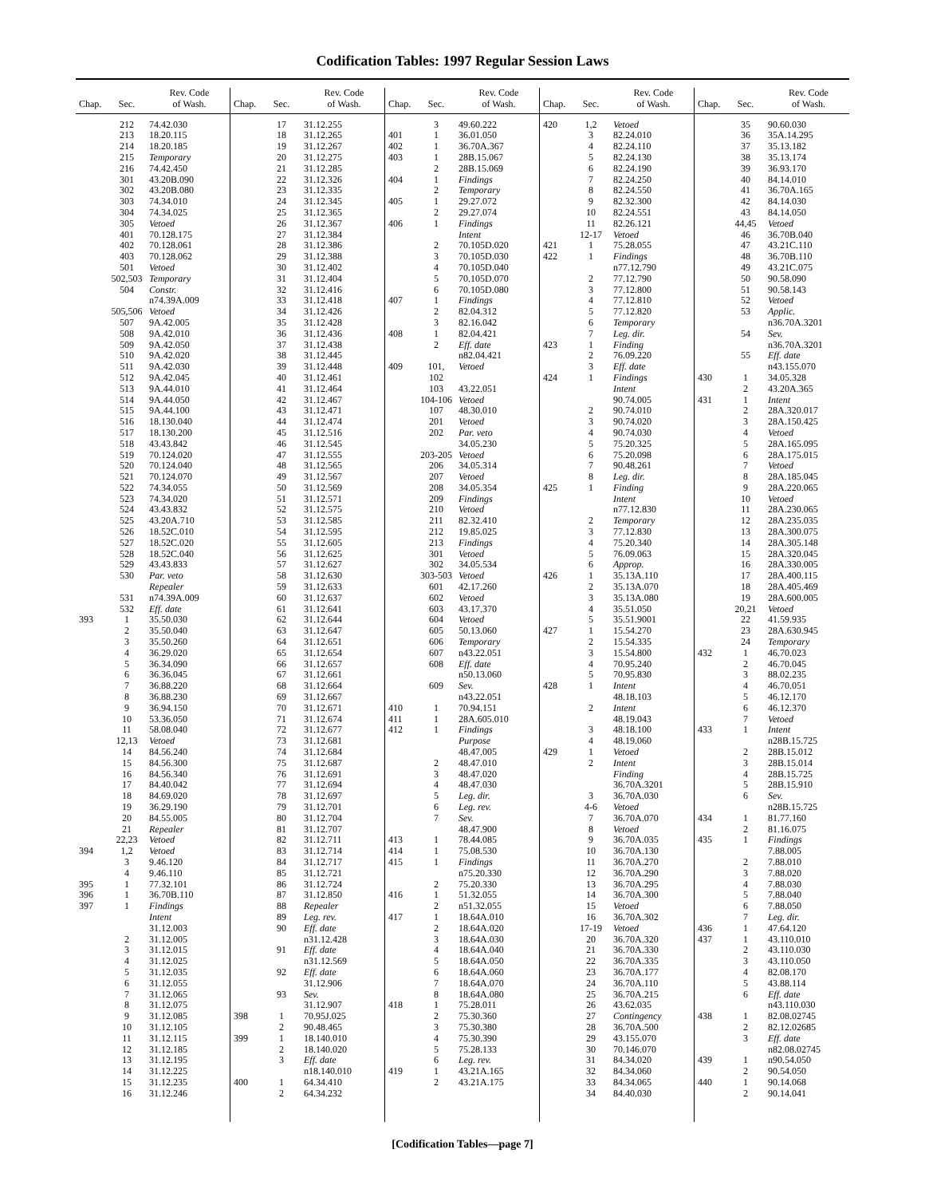Codification Tables: 1997 Regular Session Laws
| Chap. | Sec. | Rev. Code of Wash. |
| --- | --- | --- |
| | 212 | 74.42.030 |
| | 213 | 18.20.115 |
| | 214 | 18.20.185 |
| | 215 | Temporary |
| | 216 | 74.42.450 |
| | 301 | 43.20B.090 |
| | 302 | 43.20B.080 |
| | 303 | 74.34.010 |
| | 304 | 74.34.025 |
| | 305 | Vetoed |
| | 401 | 70.128.175 |
| | 402 | 70.128.061 |
| | 403 | 70.128.062 |
| | 501 | Vetoed |
| | 502,503 | Temporary |
| | 504 | Constr. |
| | | n74.39A.009 |
| | 505,506 | Vetoed |
| | 507 | 9A.42.005 |
| | 508 | 9A.42.010 |
| | 509 | 9A.42.050 |
| | 510 | 9A.42.020 |
| | 511 | 9A.42.030 |
| | 512 | 9A.42.045 |
| | 513 | 9A.44.010 |
| | 514 | 9A.44.050 |
| | 515 | 9A.44.100 |
| | 516 | 18.130.040 |
| | 517 | 18.130.200 |
| | 518 | 43.43.842 |
| | 519 | 70.124.020 |
| | 520 | 70.124.040 |
| | 521 | 70.124.070 |
| | 522 | 74.34.055 |
| | 523 | 74.34.020 |
| | 524 | 43.43.832 |
| | 525 | 43.20A.710 |
| | 526 | 18.52C.010 |
| | 527 | 18.52C.020 |
| | 528 | 18.52C.040 |
| | 529 | 43.43.833 |
| | 530 | Par. veto |
| | | Repealer |
| | 531 | n74.39A.009 |
| | 532 | Eff. date |
| 393 | 1 | 35.50.030 |
| | 2 | 35.50.040 |
| | 3 | 35.50.260 |
| | 4 | 36.29.020 |
| | 5 | 36.34.090 |
| | 6 | 36.36.045 |
| | 7 | 36.88.220 |
| | 8 | 36.88.230 |
| | 9 | 36.94.150 |
| | 10 | 53.36.050 |
| | 11 | 58.08.040 |
| | 12,13 | Vetoed |
| | 14 | 84.56.240 |
| | 15 | 84.56.300 |
| | 16 | 84.56.340 |
| | 17 | 84.40.042 |
| | 18 | 84.69.020 |
| | 19 | 36.29.190 |
| | 20 | 84.55.005 |
| | 21 | Repealer |
| | 22,23 | Vetoed |
| 394 | 1,2 | Vetoed |
| | 3 | 9.46.120 |
| | 4 | 9.46.110 |
| 395 | 1 | 77.32.101 |
| 396 | 1 | 36.70B.110 |
| 397 | 1 | Findings |
| | | Intent |
| | | 31.12.003 |
| | 2 | 31.12.005 |
| | 3 | 31.12.015 |
| | 4 | 31.12.025 |
| | 5 | 31.12.035 |
| | 6 | 31.12.055 |
| | 7 | 31.12.065 |
| | 8 | 31.12.075 |
| | 9 | 31.12.085 |
| | 10 | 31.12.105 |
| | 11 | 31.12.115 |
| | 12 | 31.12.185 |
| | 13 | 31.12.195 |
| | 14 | 31.12.225 |
| | 15 | 31.12.235 |
| | 16 | 31.12.246 |
| Chap. | Sec. | Rev. Code of Wash. |
| --- | --- | --- |
| | 17 | 31.12.255 |
| | 18 | 31.12.265 |
| | 19 | 31.12.267 |
| | 20 | 31.12.275 |
| | 21 | 31.12.285 |
| | 22 | 31.12.326 |
| | 23 | 31.12.335 |
| | 24 | 31.12.345 |
| | 25 | 31.12.365 |
| | 26 | 31.12.367 |
| | 27 | 31.12.384 |
| | 28 | 31.12.386 |
| | 29 | 31.12.388 |
| | 30 | 31.12.402 |
| | 31 | 31.12.404 |
| | 32 | 31.12.416 |
| | 33 | 31.12.418 |
| | 34 | 31.12.426 |
| | 35 | 31.12.428 |
| | 36 | 31.12.436 |
| | 37 | 31.12.438 |
| | 38 | 31.12.445 |
| | 39 | 31.12.448 |
| | 40 | 31.12.461 |
| | 41 | 31.12.464 |
| | 42 | 31.12.467 |
| | 43 | 31.12.471 |
| | 44 | 31.12.474 |
| | 45 | 31.12.516 |
| | 46 | 31.12.545 |
| | 47 | 31.12.555 |
| | 48 | 31.12.565 |
| | 49 | 31.12.567 |
| | 50 | 31.12.569 |
| | 51 | 31.12.571 |
| | 52 | 31.12.575 |
| | 53 | 31.12.585 |
| | 54 | 31.12.595 |
| | 55 | 31.12.605 |
| | 56 | 31.12.625 |
| | 57 | 31.12.627 |
| | 58 | 31.12.630 |
| | 59 | 31.12.633 |
| | 60 | 31.12.637 |
| | 61 | 31.12.641 |
| | 62 | 31.12.644 |
| | 63 | 31.12.647 |
| | 64 | 31.12.651 |
| | 65 | 31.12.654 |
| | 66 | 31.12.657 |
| | 67 | 31.12.661 |
| | 68 | 31.12.664 |
| | 69 | 31.12.667 |
| | 70 | 31.12.671 |
| | 71 | 31.12.674 |
| | 72 | 31.12.677 |
| | 73 | 31.12.681 |
| | 74 | 31.12.684 |
| | 75 | 31.12.687 |
| | 76 | 31.12.691 |
| | 77 | 31.12.694 |
| | 78 | 31.12.697 |
| | 79 | 31.12.701 |
| | 80 | 31.12.704 |
| | 81 | 31.12.707 |
| | 82 | 31.12.711 |
| | 83 | 31.12.714 |
| | 84 | 31.12.717 |
| | 85 | 31.12.721 |
| | 86 | 31.12.724 |
| | 87 | 31.12.850 |
| | 88 | Repealer |
| | 89 | Leg. rev. |
| | 90 | Eff. date |
| | | n31.12.428 |
| | 91 | Eff. date |
| | | n31.12.569 |
| | 92 | Eff. date |
| | | 31.12.906 |
| | 93 | Sev. |
| | | 31.12.907 |
| 398 | 1 | 70.95J.025 |
| | 2 | 90.48.465 |
| 399 | 1 | 18.140.010 |
| | 2 | 18.140.020 |
| | 3 | Eff. date |
| | | n18.140.010 |
| 400 | 1 | 64.34.410 |
| | 2 | 64.34.232 |
| Chap. | Sec. | Rev. Code of Wash. |
| --- | --- | --- |
| | 3 | 49.60.222 |
| 401 | 1 | 36.01.050 |
| 402 | 1 | 36.70A.367 |
| 403 | 1 | 28B.15.067 |
| | 2 | 28B.15.069 |
| 404 | 1 | Findings |
| | 2 | Temporary |
| 405 | 1 | 29.27.072 |
| | 2 | 29.27.074 |
| 406 | 1 | Findings |
| | | Intent |
| | 2 | 70.105D.020 |
| | 3 | 70.105D.030 |
| | 4 | 70.105D.040 |
| | 5 | 70.105D.070 |
| | 6 | 70.105D.080 |
| 407 | 1 | Findings |
| | 2 | 82.04.312 |
| | 3 | 82.16.042 |
| 408 | 1 | 82.04.421 |
| | 2 | Eff. date |
| | | n82.04.421 |
| 409 | 101, | Vetoed |
| | 102 | |
| | 103 | 43.22.051 |
| | 104-106 | Vetoed |
| | 107 | 48.30.010 |
| | 201 | Vetoed |
| | 202 | Par. veto |
| | | 34.05.230 |
| | 203-205 | Vetoed |
| | 206 | 34.05.314 |
| | 207 | Vetoed |
| | 208 | 34.05.354 |
| | 209 | Findings |
| | 210 | Vetoed |
| | 211 | 82.32.410 |
| | 212 | 19.85.025 |
| | 213 | Findings |
| | 301 | Vetoed |
| | 302 | 34.05.534 |
| | 303-503 | Vetoed |
| | 601 | 42.17.260 |
| | 602 | Vetoed |
| | 603 | 43.17.370 |
| | 604 | Vetoed |
| | 605 | 50.13.060 |
| | 606 | Temporary |
| | 607 | n43.22.051 |
| | 608 | Eff. date |
| | | n50.13.060 |
| | 609 | Sev. |
| | | n43.22.051 |
| 410 | 1 | 70.94.151 |
| 411 | 1 | 28A.605.010 |
| 412 | 1 | Findings |
| | | Purpose |
| | | 48.47.005 |
| | 2 | 48.47.010 |
| | 3 | 48.47.020 |
| | 4 | 48.47.030 |
| | 5 | Leg. dir. |
| | 6 | Leg. rev. |
| | 7 | Sev. |
| | | 48.47.900 |
| 413 | 1 | 78.44.085 |
| 414 | 1 | 75.08.530 |
| 415 | 1 | Findings |
| | | n75.20.330 |
| | 2 | 75.20.330 |
| 416 | 1 | 51.32.055 |
| | 2 | n51.32.055 |
| 417 | 1 | 18.64A.010 |
| | 2 | 18.64A.020 |
| | 3 | 18.64A.030 |
| | 4 | 18.64A.040 |
| | 5 | 18.64A.050 |
| | 6 | 18.64A.060 |
| | 7 | 18.64A.070 |
| | 8 | 18.64A.080 |
| 418 | 1 | 75.28.011 |
| | 2 | 75.30.360 |
| | 3 | 75.30.380 |
| | 4 | 75.30.390 |
| | 5 | 75.28.133 |
| | 6 | Leg. rev. |
| 419 | 1 | 43.21A.165 |
| | 2 | 43.21A.175 |
| Chap. | Sec. | Rev. Code of Wash. |
| --- | --- | --- |
| 420 | 1,2 | Vetoed |
| | 3 | 82.24.010 |
| | 4 | 82.24.110 |
| | 5 | 82.24.130 |
| | 6 | 82.24.190 |
| | 7 | 82.24.250 |
| | 8 | 82.24.550 |
| | 9 | 82.32.300 |
| | 10 | 82.24.551 |
| | 11 | 82.26.121 |
| | 12-17 | Vetoed |
| 421 | 1 | 75.28.055 |
| 422 | 1 | Findings |
| | | n77.12.790 |
| | 2 | 77.12.790 |
| | 3 | 77.12.800 |
| | 4 | 77.12.810 |
| | 5 | 77.12.820 |
| | 6 | Temporary |
| | 7 | Leg. dir. |
| 423 | 1 | Finding |
| | 2 | 76.09.220 |
| | 3 | Eff. date |
| 424 | 1 | Findings |
| | | Intent |
| | | 90.74.005 |
| | 2 | 90.74.010 |
| | 3 | 90.74.020 |
| | 4 | 90.74.030 |
| | 5 | 75.20.325 |
| | 6 | 75.20.098 |
| | 7 | 90.48.261 |
| | 8 | Leg. dir. |
| 425 | 1 | Finding |
| | | Intent |
| | | n77.12.830 |
| | 2 | Temporary |
| | 3 | 77.12.830 |
| | 4 | 75.20.340 |
| | 5 | 76.09.063 |
| | 6 | Approp. |
| 426 | 1 | 35.13A.110 |
| | 2 | 35.13A.070 |
| | 3 | 35.13A.080 |
| | 4 | 35.51.050 |
| | 5 | 35.51.9001 |
| 427 | 1 | 15.54.270 |
| | 2 | 15.54.335 |
| | 3 | 15.54.800 |
| | 4 | 70.95.240 |
| | 5 | 70.95.830 |
| 428 | 1 | Intent |
| | | 48.18.103 |
| | 2 | Intent |
| | | 48.19.043 |
| | 3 | 48.18.100 |
| | 4 | 48.19.060 |
| 429 | 1 | Vetoed |
| | 2 | Intent |
| | | Finding |
| | | 36.70A.3201 |
| | 3 | 36.70A.030 |
| | 4-6 | Vetoed |
| | 7 | 36.70A.070 |
| | 8 | Vetoed |
| | 9 | 36.70A.035 |
| | 10 | 36.70A.130 |
| | 11 | 36.70A.270 |
| | 12 | 36.70A.290 |
| | 13 | 36.70A.295 |
| | 14 | 36.70A.300 |
| | 15 | Vetoed |
| | 16 | 36.70A.302 |
| | 17-19 | Vetoed |
| | 20 | 36.70A.320 |
| | 21 | 36.70A.330 |
| | 22 | 36.70A.335 |
| | 23 | 36.70A.177 |
| | 24 | 36.70A.110 |
| | 25 | 36.70A.215 |
| | 26 | 43.62.035 |
| | 27 | Contingency |
| | 28 | 36.70A.500 |
| | 29 | 43.155.070 |
| | 30 | 70.146.070 |
| | 31 | 84.34.020 |
| | 32 | 84.34.060 |
| | 33 | 84.34.065 |
| | 34 | 84.40.030 |
| Chap. | Sec. | Rev. Code of Wash. |
| --- | --- | --- |
| | 35 | 90.60.030 |
| | 36 | 35A.14.295 |
| | 37 | 35.13.182 |
| | 38 | 35.13.174 |
| | 39 | 36.93.170 |
| | 40 | 84.14.010 |
| | 41 | 36.70A.165 |
| | 42 | 84.14.030 |
| | 43 | 84.14.050 |
| | 44,45 | Vetoed |
| | 46 | 36.70B.040 |
| | 47 | 43.21C.110 |
| | 48 | 36.70B.110 |
| | 49 | 43.21C.075 |
| | 50 | 90.58.090 |
| | 51 | 90.58.143 |
| | 52 | Vetoed |
| | 53 | Applic. |
| | | n36.70A.3201 |
| | 54 | Sev. |
| | | n36.70A.3201 |
| | 55 | Eff. date |
| | | n43.155.070 |
| 430 | 1 | 34.05.328 |
| | 2 | 43.20A.365 |
| 431 | 1 | Intent |
| | 2 | 28A.320.017 |
| | 3 | 28A.150.425 |
| | 4 | Vetoed |
| | 5 | 28A.165.095 |
| | 6 | 28A.175.015 |
| | 7 | Vetoed |
| | 8 | 28A.185.045 |
| | 9 | 28A.220.065 |
| | 10 | Vetoed |
| | 11 | 28A.230.065 |
| | 12 | 28A.235.035 |
| | 13 | 28A.300.075 |
| | 14 | 28A.305.148 |
| | 15 | 28A.320.045 |
| | 16 | 28A.330.005 |
| | 17 | 28A.400.115 |
| | 18 | 28A.405.469 |
| | 19 | 28A.600.005 |
| | 20,21 | Vetoed |
| | 22 | 41.59.935 |
| | 23 | 28A.630.945 |
| | 24 | Temporary |
| 432 | 1 | 46.70.023 |
| | 2 | 46.70.045 |
| | 3 | 88.02.235 |
| | 4 | 46.70.051 |
| | 5 | 46.12.170 |
| | 6 | 46.12.370 |
| | 7 | Vetoed |
| 433 | 1 | Intent |
| | | n28B.15.725 |
| | 2 | 28B.15.012 |
| | 3 | 28B.15.014 |
| | 4 | 28B.15.725 |
| | 5 | 28B.15.910 |
| | 6 | Sev. |
| | | n28B.15.725 |
| 434 | 1 | 81.77.160 |
| | 2 | 81.16.075 |
| 435 | 1 | Findings |
| | | 7.88.005 |
| | 2 | 7.88.010 |
| | 3 | 7.88.020 |
| | 4 | 7.88.030 |
| | 5 | 7.88.040 |
| | 6 | 7.88.050 |
| | 7 | Leg. dir. |
| 436 | 1 | 47.64.120 |
| 437 | 1 | 43.110.010 |
| | 2 | 43.110.030 |
| | 3 | 43.110.050 |
| | 4 | 82.08.170 |
| | 5 | 43.88.114 |
| | 6 | Eff. date |
| | | n43.110.030 |
| 438 | 1 | 82.08.02745 |
| | 2 | 82.12.02685 |
| | 3 | Eff. date |
| | | n82.08.02745 |
| 439 | 1 | n90.54.050 |
| | 2 | 90.54.050 |
| 440 | 1 | 90.14.068 |
| | 2 | 90.14.041 |
[Codification Tables—page 7]